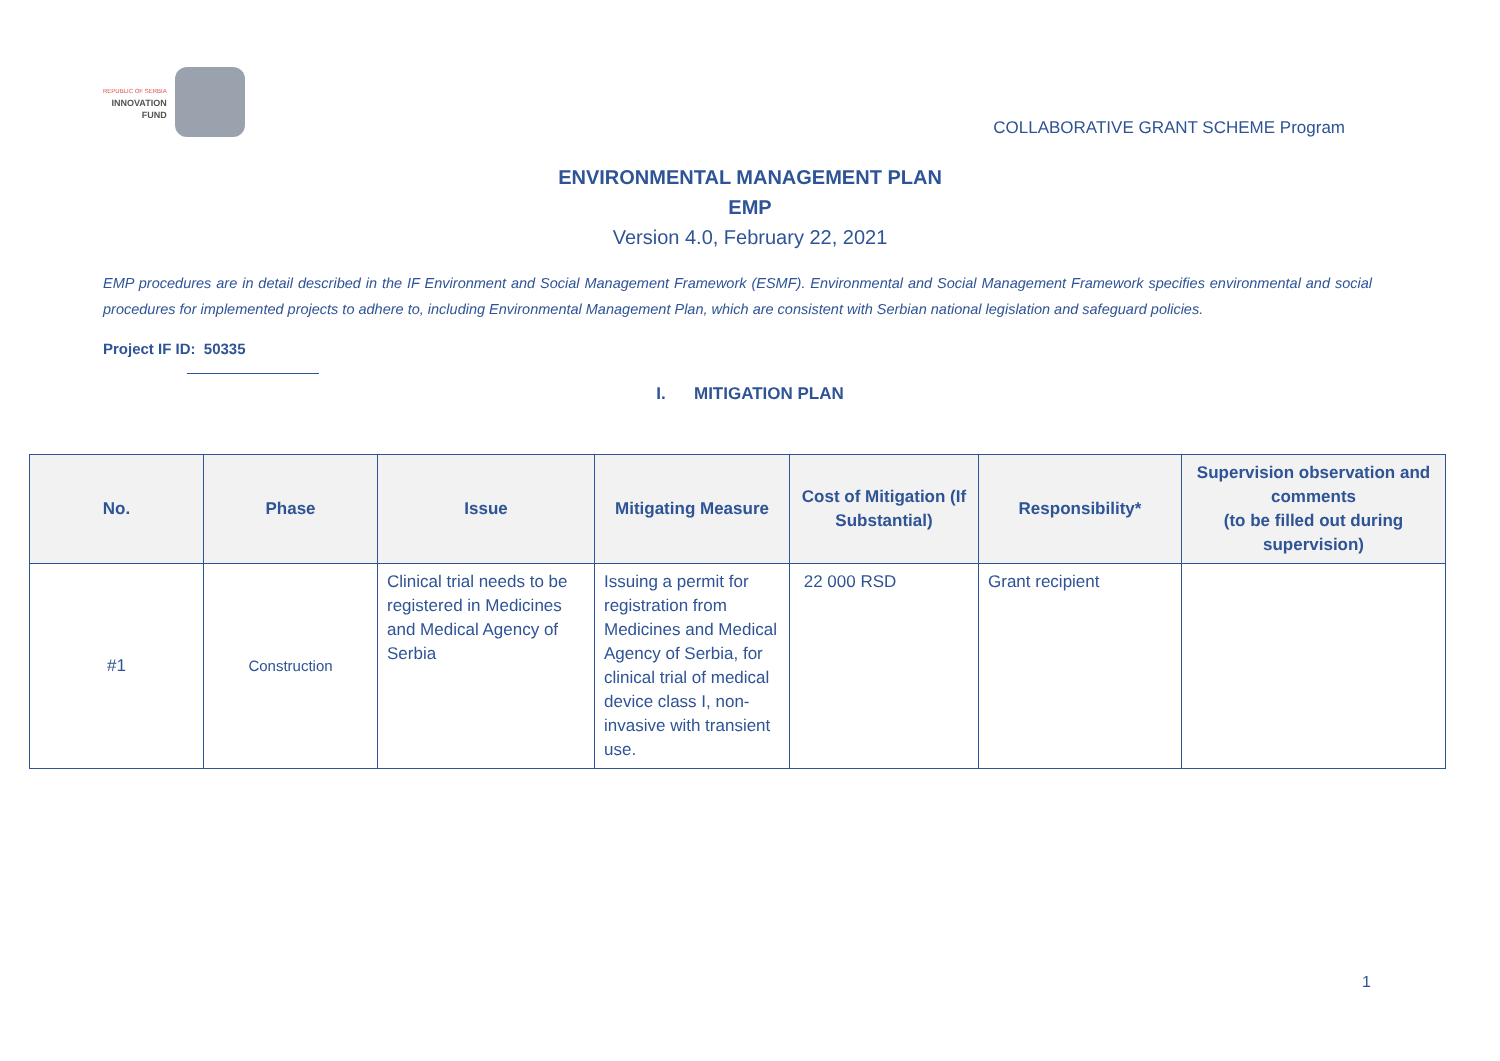REPUBLIC OF SERBIA
INNOVATION
FUND
COLLABORATIVE GRANT SCHEME Program
ENVIRONMENTAL MANAGEMENT PLAN
EMP
Version 4.0, February 22, 2021
EMP procedures are in detail described in the IF Environment and Social Management Framework (ESMF). Environmental and Social Management Framework specifies environmental and social procedures for implemented projects to adhere to, including Environmental Management Plan, which are consistent with Serbian national legislation and safeguard policies.
Project IF ID: 50335
I. MITIGATION PLAN
| No. | Phase | Issue | Mitigating Measure | Cost of Mitigation (If Substantial) | Responsibility* | Supervision observation and comments (to be filled out during supervision) |
| --- | --- | --- | --- | --- | --- | --- |
| #1 | Construction | Clinical trial needs to be registered in Medicines and Medical Agency of Serbia | Issuing a permit for registration from Medicines and Medical Agency of Serbia, for clinical trial of medical device class I, non-invasive with transient use. | 22 000 RSD | Grant recipient | |
1